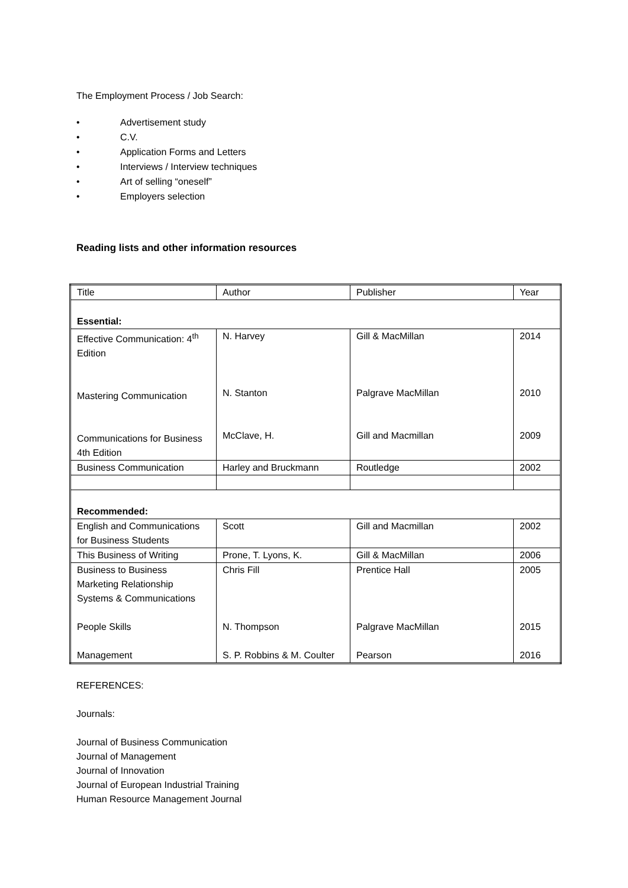The Employment Process / Job Search:
• Advertisement study
• C.V.
• Application Forms and Letters
• Interviews / Interview techniques
• Art of selling “oneself”
• Employers selection
Reading lists and other information resources
| Title | Author | Publisher | Year |
| Essential: | | | |
| Effective Communication: 4<sup>th</sup> Edition Mastering Communication Communications for Business 4th Edition | N. Harvey N. Stanton McClave, H. | Gill & MacMillan Palgrave MacMillan Gill and Macmillan | 2014 2010 2009 |
| Business Communication | Harley and Bruckmann | Routledge | 2002 |
| Recommended: | | | |
| English and Communications for Business Students | Scott | Gill and Macmillan | 2002 |
| This Business of Writing | Prone, T. Lyons, K. | Gill & MacMillan | 2006 |
| Business to Business Marketing Relationship Systems & Communications People Skills Management | Chris Fill N. Thompson S. P. Robbins & M. Coulter | Prentice Hall Palgrave MacMillan Pearson | 2005 2015 2016 |
REFERENCES:
Journals:
Journal of Business Communication
Journal of Management
Journal of Innovation
Journal of European Industrial Training
Human Resource Management Journal